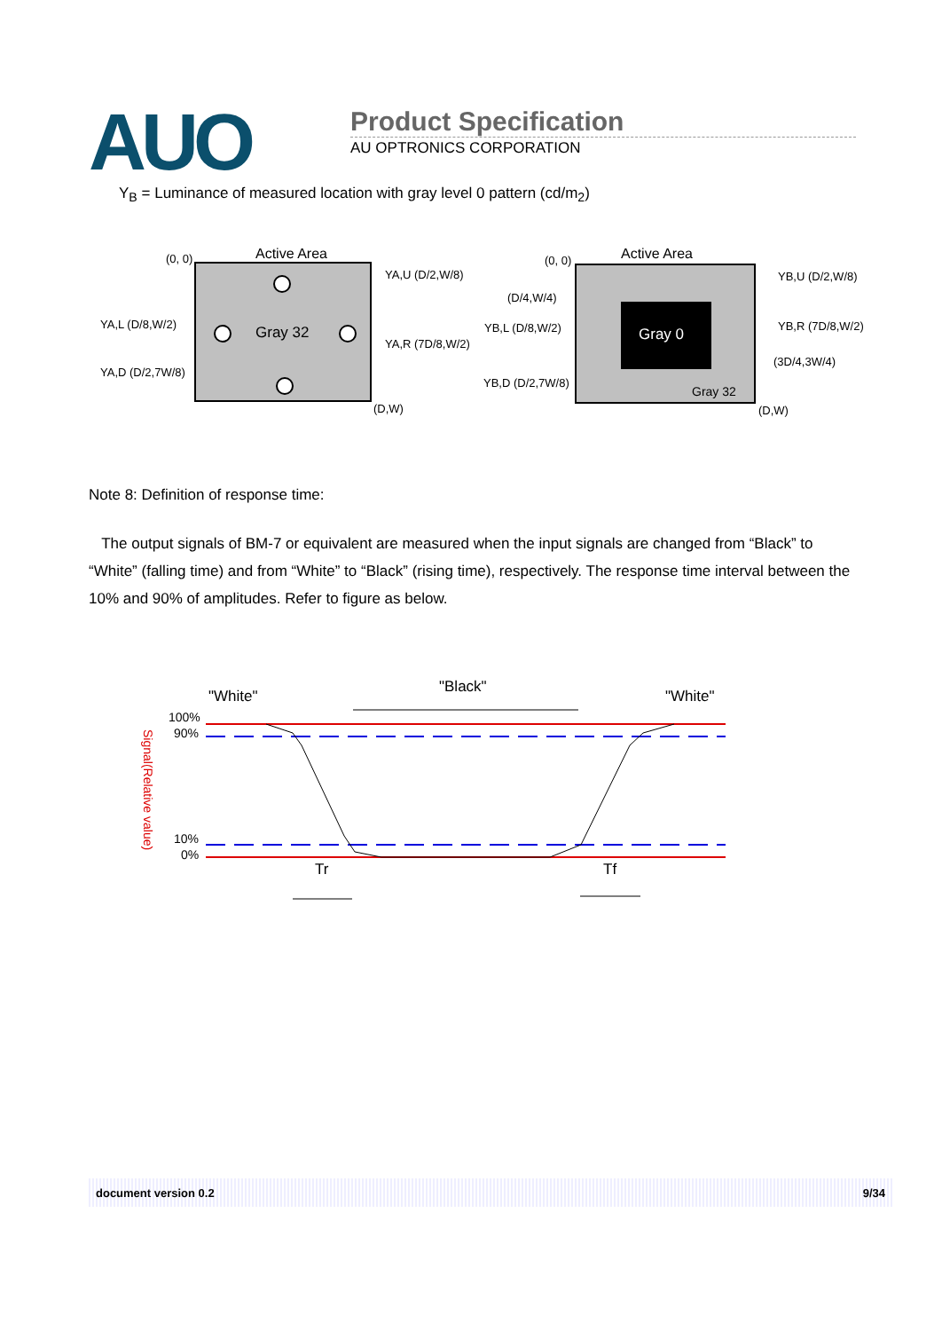AUO
Product Specification
AU OPTRONICS CORPORATION
Y<sub>B</sub> = Luminance of measured location with gray level 0 pattern (cd/m<sub>2</sub>)
Active Area
(0, 0)
Gray 32
(D,W)
YA,U (D/2,W/8)
YA,L (D/8,W/2)
YA,R (7D/8,W/2)
YA,D (D/2,7W/8)
Gray 0
Gray 32
Active Area
(0, 0)
(D/4,W/4)
YB,U (D/2,W/8)
YB,L (D/8,W/2)
YB,R (7D/8,W/2)
(3D/4,3W/4)
YB,D (D/2,7W/8)
(D,W)
Note 8: Definition of response time:
The output signals of BM-7 or equivalent are measured when the input signals are changed from “Black” to “White” (falling time) and from “White” to “Black” (rising time), respectively. The response time interval between the 10% and 90% of amplitudes. Refer to figure as below.
"White"
"Black"
"White"
100%
90%
10%
0%
Signal(Relative value)
Tr
Tf
document version 0.2 9/34